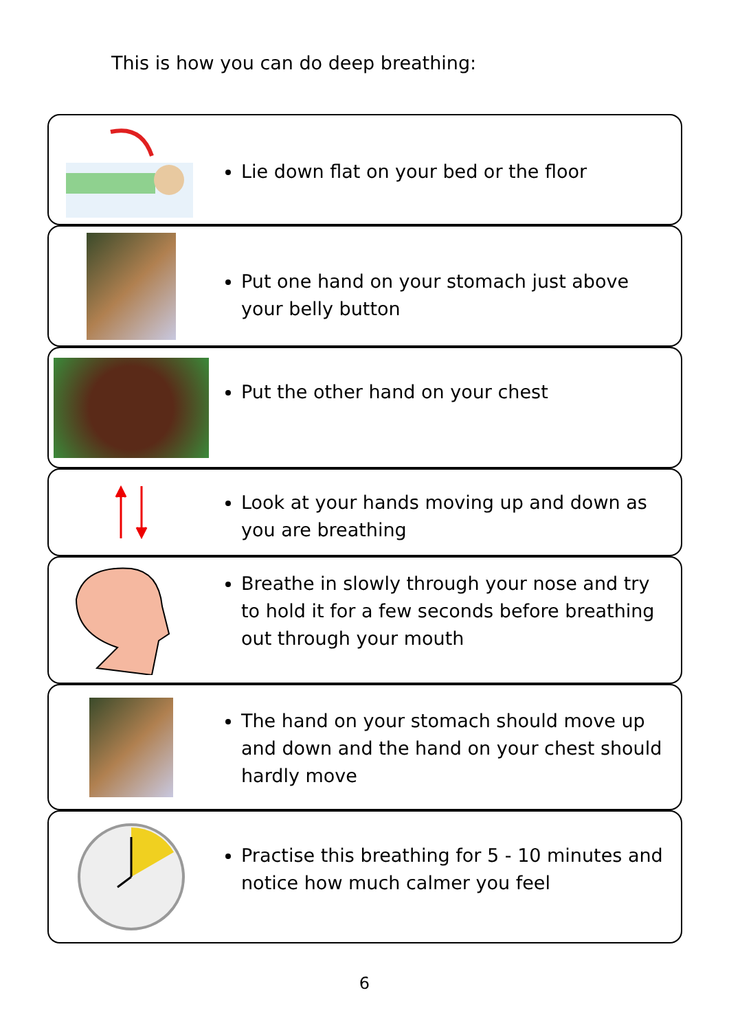This is how you can do deep breathing:
Lie down flat on your bed or the floor
Put one hand on your stomach just above your belly button
Put the other hand on your chest
Look at your hands moving up and down as you are breathing
Breathe in slowly through your nose and try to hold it for a few seconds before breathing out through your mouth
The hand on your stomach should move up and down and the hand on your chest should hardly move
Practise this breathing for 5 - 10 minutes and notice how much calmer you feel
6